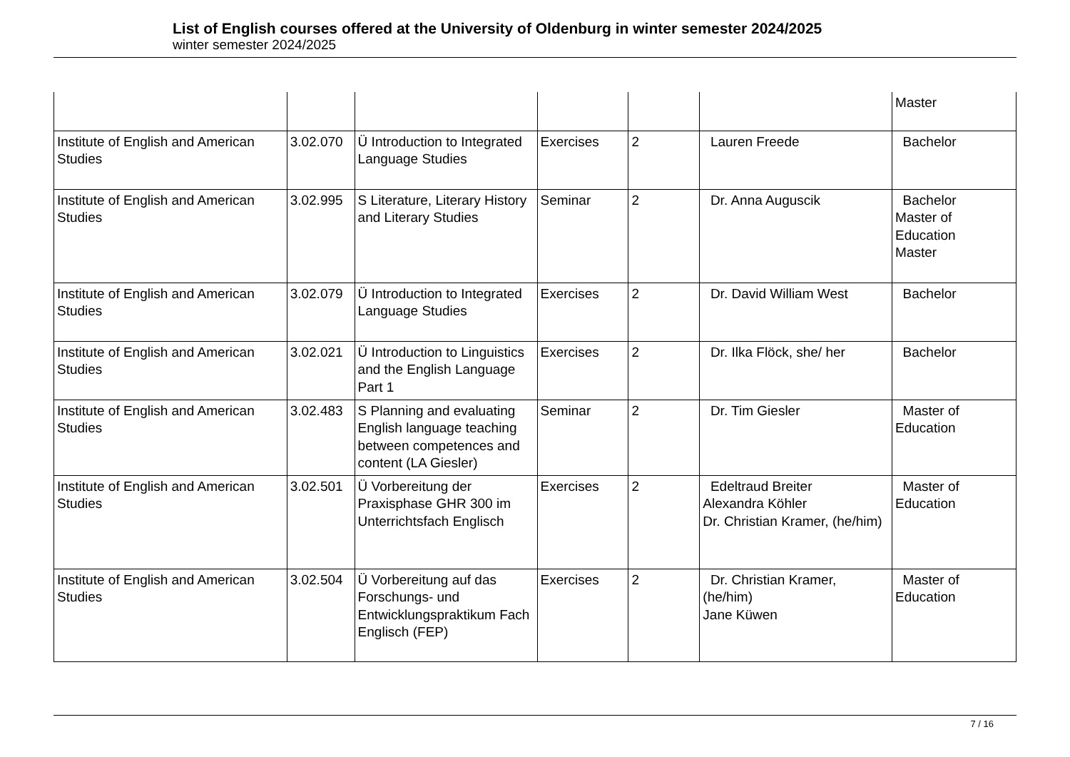List of English courses offered at the University of Oldenburg in winter semester 2024/2025
winter semester 2024/2025
| | | | | | | Master |
| Institute of English and American Studies | 3.02.070 | Ü Introduction to Integrated Language Studies | Exercises | 2 | Lauren Freede | Bachelor |
| Institute of English and American Studies | 3.02.995 | S Literature, Literary History and Literary Studies | Seminar | 2 | Dr. Anna Auguscik | Bachelor Master of Education Master |
| Institute of English and American Studies | 3.02.079 | Ü Introduction to Integrated Language Studies | Exercises | 2 | Dr. David William West | Bachelor |
| Institute of English and American Studies | 3.02.021 | Ü Introduction to Linguistics and the English Language Part 1 | Exercises | 2 | Dr. Ilka Flöck, she/ her | Bachelor |
| Institute of English and American Studies | 3.02.483 | S Planning and evaluating English language teaching between competences and content (LA Giesler) | Seminar | 2 | Dr. Tim Giesler | Master of Education |
| Institute of English and American Studies | 3.02.501 | Ü Vorbereitung der Praxisphase GHR 300 im Unterrichtsfach Englisch | Exercises | 2 | Edeltraud Breiter Alexandra Köhler Dr. Christian Kramer, (he/him) | Master of Education |
| Institute of English and American Studies | 3.02.504 | Ü Vorbereitung auf das Forschungs- und Entwicklungspraktikum Fach Englisch (FEP) | Exercises | 2 | Dr. Christian Kramer, (he/him) Jane Küwen | Master of Education |
7 / 16